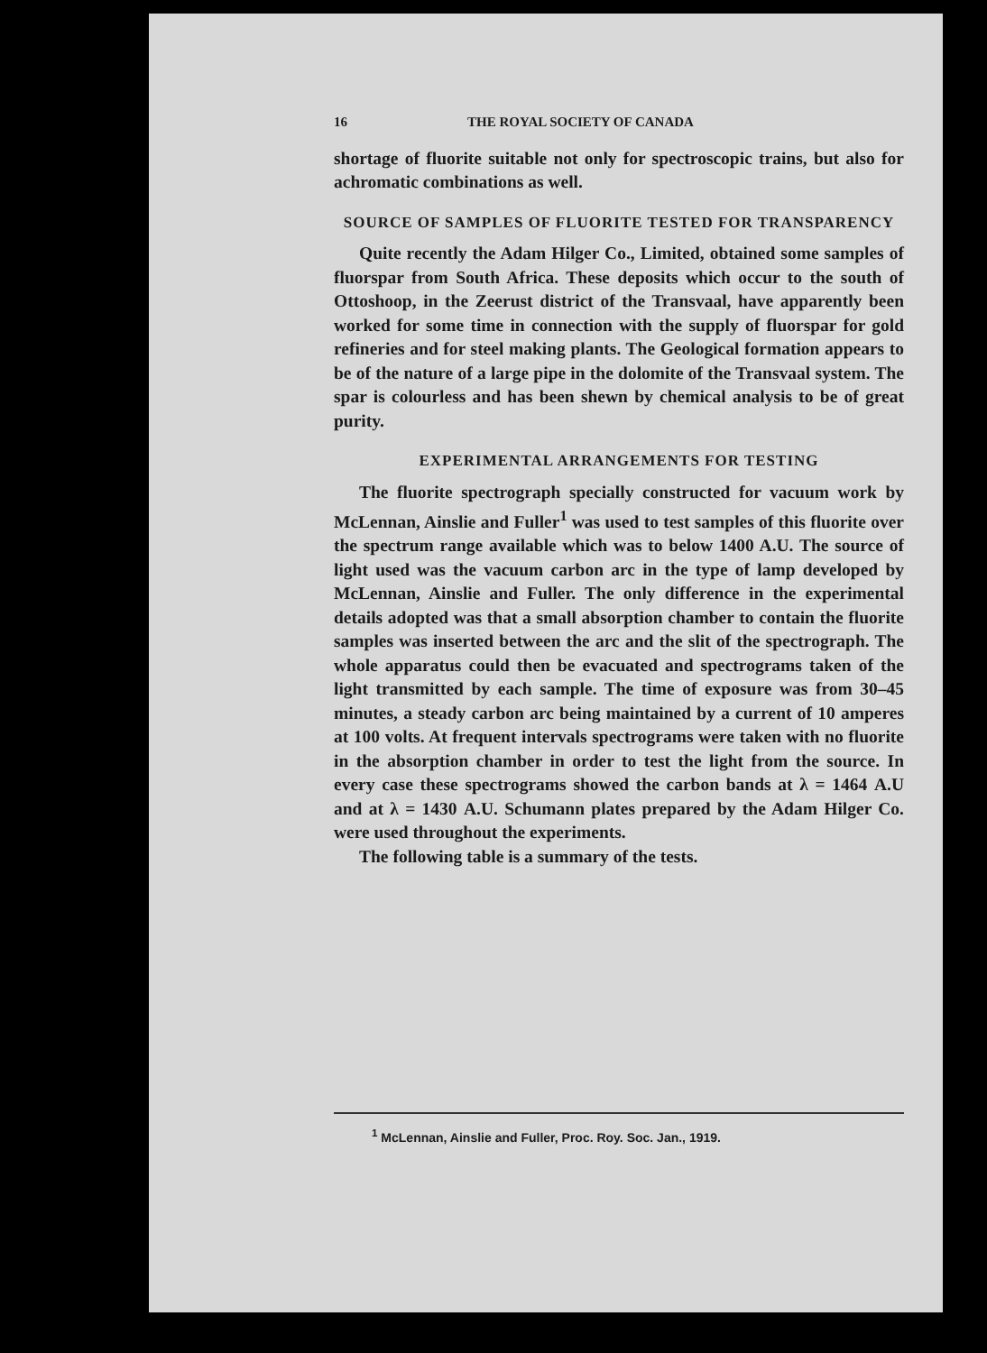16 THE ROYAL SOCIETY OF CANADA
shortage of fluorite suitable not only for spectroscopic trains, but also for achromatic combinations as well.
SOURCE OF SAMPLES OF FLUORITE TESTED FOR TRANSPARENCY
Quite recently the Adam Hilger Co., Limited, obtained some samples of fluorspar from South Africa. These deposits which occur to the south of Ottoshoop, in the Zeerust district of the Transvaal, have apparently been worked for some time in connection with the supply of fluorspar for gold refineries and for steel making plants. The Geological formation appears to be of the nature of a large pipe in the dolomite of the Transvaal system. The spar is colourless and has been shewn by chemical analysis to be of great purity.
EXPERIMENTAL ARRANGEMENTS FOR TESTING
The fluorite spectrograph specially constructed for vacuum work by McLennan, Ainslie and Fuller<sup>1</sup> was used to test samples of this fluorite over the spectrum range available which was to below 1400 A.U. The source of light used was the vacuum carbon arc in the type of lamp developed by McLennan, Ainslie and Fuller. The only difference in the experimental details adopted was that a small absorption chamber to contain the fluorite samples was inserted between the arc and the slit of the spectrograph. The whole apparatus could then be evacuated and spectrograms taken of the light transmitted by each sample. The time of exposure was from 30–45 minutes, a steady carbon arc being maintained by a current of 10 amperes at 100 volts. At frequent intervals spectrograms were taken with no fluorite in the absorption chamber in order to test the light from the source. In every case these spectrograms showed the carbon bands at λ = 1464 A.U and at λ = 1430 A.U. Schumann plates prepared by the Adam Hilger Co. were used throughout the experiments.
The following table is a summary of the tests.
<sup>1</sup> McLennan, Ainslie and Fuller, Proc. Roy. Soc. Jan., 1919.